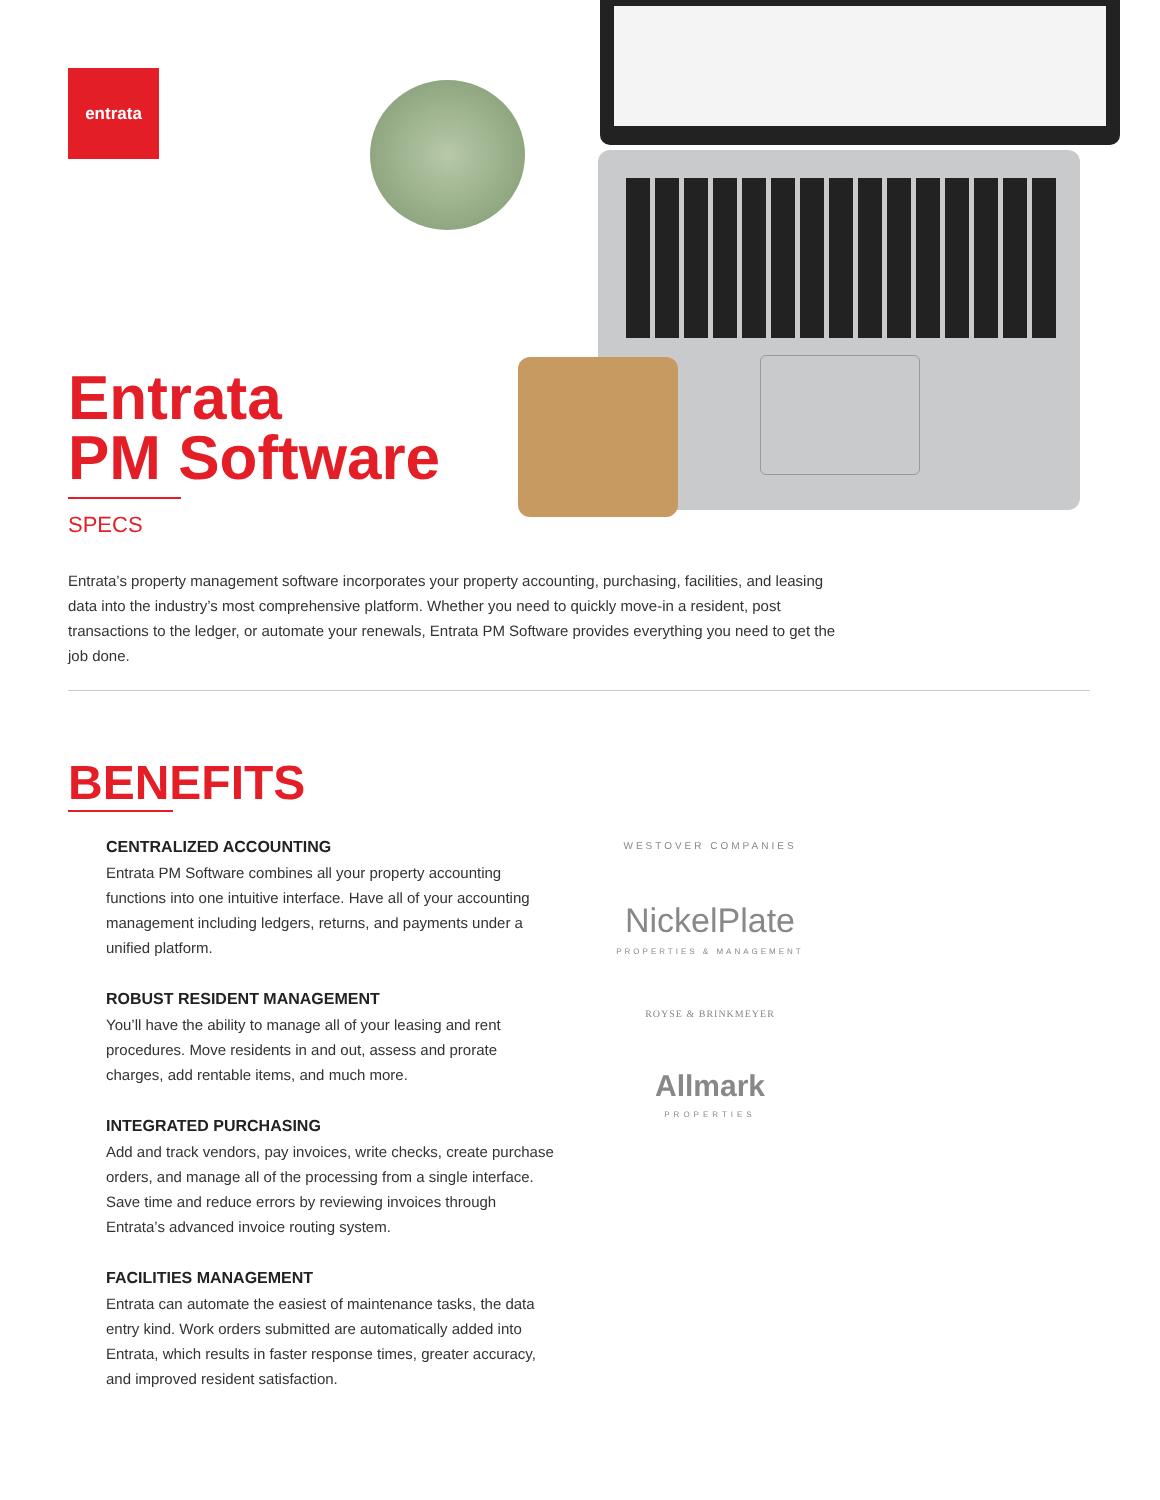entrata
Entrata
PM Software
SPECS
Entrata’s property management software incorporates your property accounting, purchasing, facilities, and leasing data into the industry’s most comprehensive platform. Whether you need to quickly move-in a resident, post transactions to the ledger, or automate your renewals, Entrata PM Software provides everything you need to get the job done.
BENEFITS
CENTRALIZED ACCOUNTING
Entrata PM Software combines all your property accounting functions into one intuitive interface. Have all of your accounting management including ledgers, returns, and payments under a unified platform.
ROBUST RESIDENT MANAGEMENT
You’ll have the ability to manage all of your leasing and rent procedures. Move residents in and out, assess and prorate charges, add rentable items, and much more.
INTEGRATED PURCHASING
Add and track vendors, pay invoices, write checks, create purchase orders, and manage all of the processing from a single interface. Save time and reduce errors by reviewing invoices through Entrata’s advanced invoice routing system.
FACILITIES MANAGEMENT
Entrata can automate the easiest of maintenance tasks, the data entry kind. Work orders submitted are automatically added into Entrata, which results in faster response times, greater accuracy, and improved resident satisfaction.
WESTOVER COMPANIES
NickelPlate
PROPERTIES & MANAGEMENT
ROYSE & BRINKMEYER
Allmark
PROPERTIES